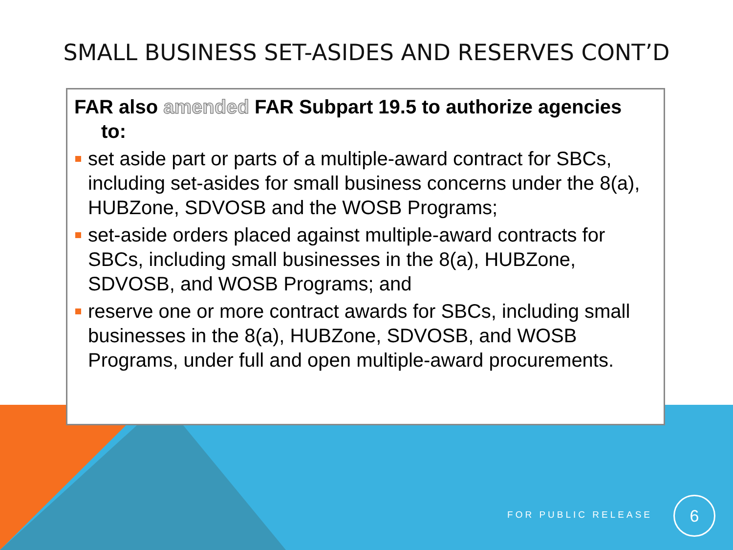SMALL BUSINESS SET-ASIDES AND RESERVES CONT’D
FAR also amended FAR Subpart 19.5 to authorize agencies
to:
set aside part or parts of a multiple-award contract for SBCs, including set-asides for small business concerns under the 8(a), HUBZone, SDVOSB and the WOSB Programs;
set-aside orders placed against multiple-award contracts for SBCs, including small businesses in the 8(a), HUBZone, SDVOSB, and WOSB Programs; and
reserve one or more contract awards for SBCs, including small businesses in the 8(a), HUBZone, SDVOSB, and WOSB Programs, under full and open multiple-award procurements.
FOR PUBLIC RELEASE
6